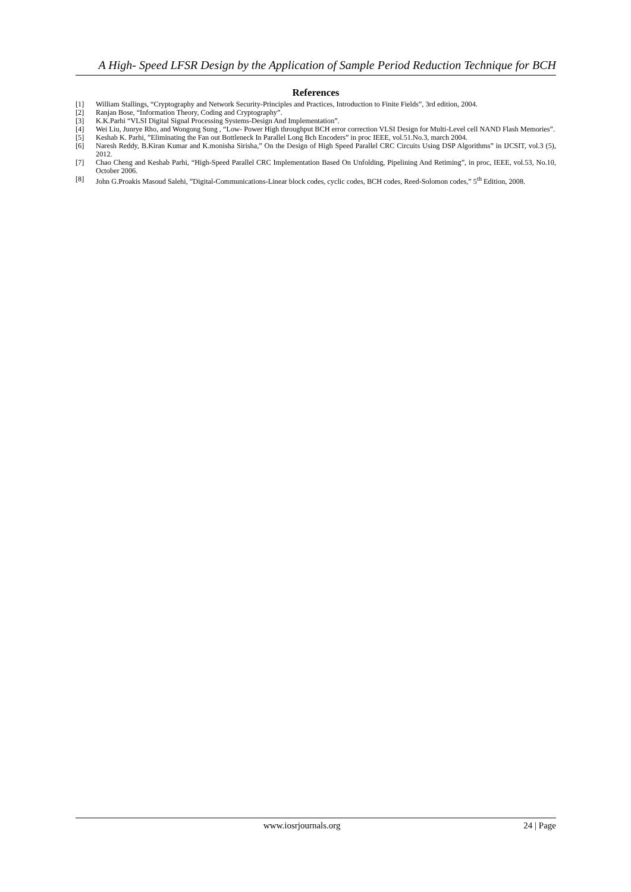A High- Speed LFSR Design by the Application of Sample Period Reduction Technique for BCH
References
[1] William Stallings, “Cryptography and Network Security-Principles and Practices, Introduction to Finite Fields”, 3rd edition, 2004.
[2] Ranjan Bose, “Information Theory, Coding and Cryptography”.
[3] K.K.Parhi “VLSI Digital Signal Processing Systems-Design And Implementation”.
[4] Wei Liu, Junrye Rho, and Wongong Sung , “Low- Power High throughput BCH error correction VLSI Design for Multi-Level cell NAND Flash Memories”.
[5] Keshab K. Parhi, ”Eliminating the Fan out Bottleneck In Parallel Long Bch Encoders” in proc IEEE, vol.51.No.3, march 2004.
[6] Naresh Reddy, B.Kiran Kumar and K.monisha Sirisha,” On the Design of High Speed Parallel CRC Circuits Using DSP Algorithms” in IJCSIT, vol.3 (5), 2012.
[7] Chao Cheng and Keshab Parhi, “High-Speed Parallel CRC Implementation Based On Unfolding, Pipelining And Retiming”, in proc, IEEE, vol.53, No.10, October 2006.
[8] John G.Proakis Masoud Salehi, ”Digital-Communications-Linear block codes, cyclic codes, BCH codes, Reed-Solomon codes,” 5<sup>th</sup> Edition, 2008.
www.iosrjournals.org 24 | Page